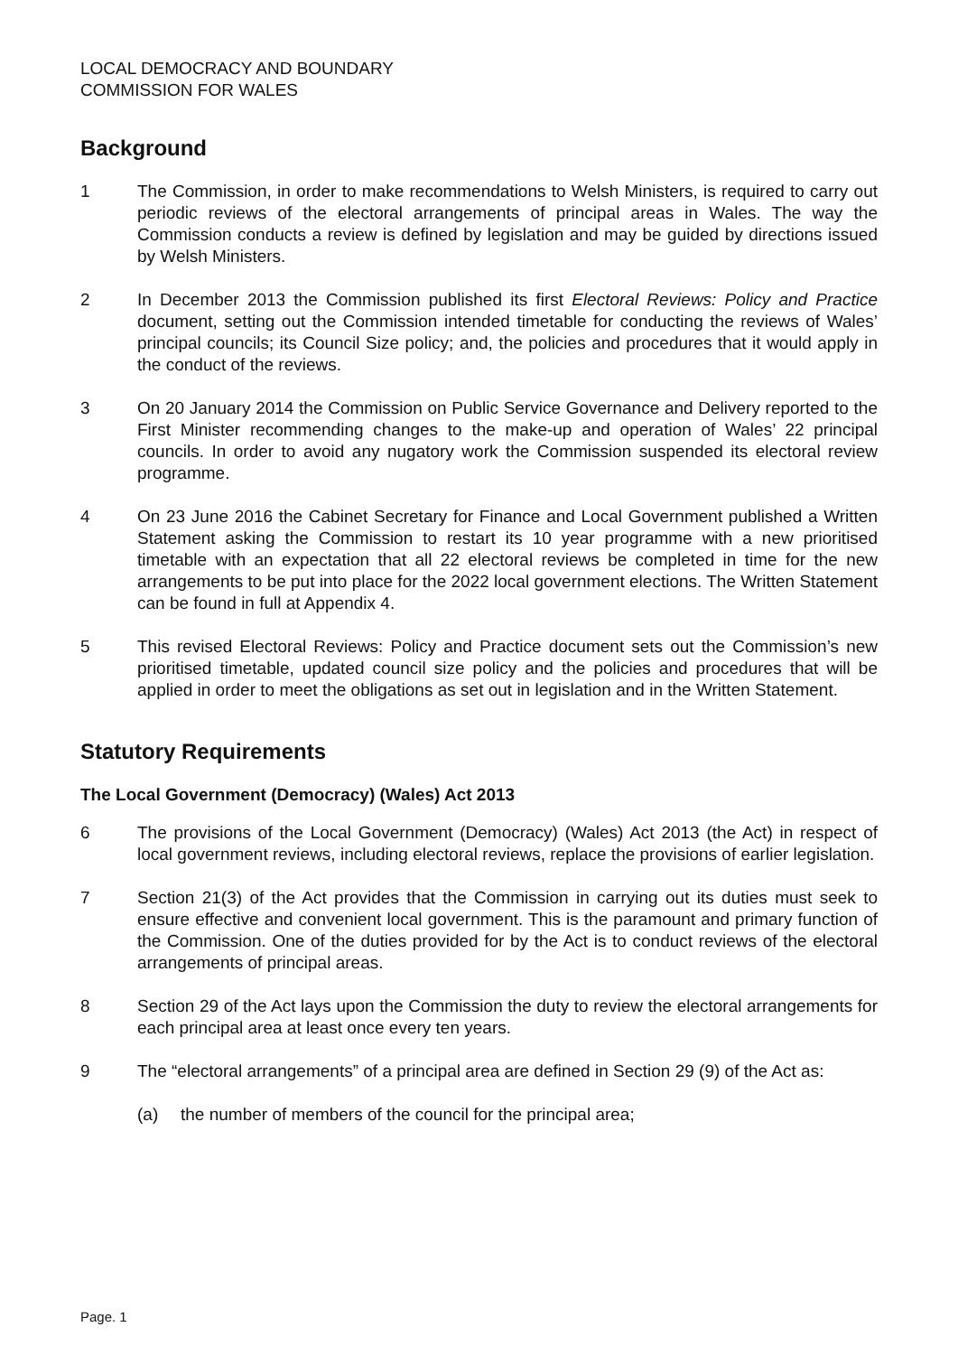LOCAL DEMOCRACY AND BOUNDARY
COMMISSION FOR WALES
Background
1 The Commission, in order to make recommendations to Welsh Ministers, is required to carry out periodic reviews of the electoral arrangements of principal areas in Wales. The way the Commission conducts a review is defined by legislation and may be guided by directions issued by Welsh Ministers.
2 In December 2013 the Commission published its first Electoral Reviews: Policy and Practice document, setting out the Commission intended timetable for conducting the reviews of Wales’ principal councils; its Council Size policy; and, the policies and procedures that it would apply in the conduct of the reviews.
3 On 20 January 2014 the Commission on Public Service Governance and Delivery reported to the First Minister recommending changes to the make-up and operation of Wales’ 22 principal councils. In order to avoid any nugatory work the Commission suspended its electoral review programme.
4 On 23 June 2016 the Cabinet Secretary for Finance and Local Government published a Written Statement asking the Commission to restart its 10 year programme with a new prioritised timetable with an expectation that all 22 electoral reviews be completed in time for the new arrangements to be put into place for the 2022 local government elections. The Written Statement can be found in full at Appendix 4.
5 This revised Electoral Reviews: Policy and Practice document sets out the Commission’s new prioritised timetable, updated council size policy and the policies and procedures that will be applied in order to meet the obligations as set out in legislation and in the Written Statement.
Statutory Requirements
The Local Government (Democracy) (Wales) Act 2013
6 The provisions of the Local Government (Democracy) (Wales) Act 2013 (the Act) in respect of local government reviews, including electoral reviews, replace the provisions of earlier legislation.
7 Section 21(3) of the Act provides that the Commission in carrying out its duties must seek to ensure effective and convenient local government. This is the paramount and primary function of the Commission. One of the duties provided for by the Act is to conduct reviews of the electoral arrangements of principal areas.
8 Section 29 of the Act lays upon the Commission the duty to review the electoral arrangements for each principal area at least once every ten years.
9 The “electoral arrangements” of a principal area are defined in Section 29 (9) of the Act as:
(a) the number of members of the council for the principal area;
Page. 1